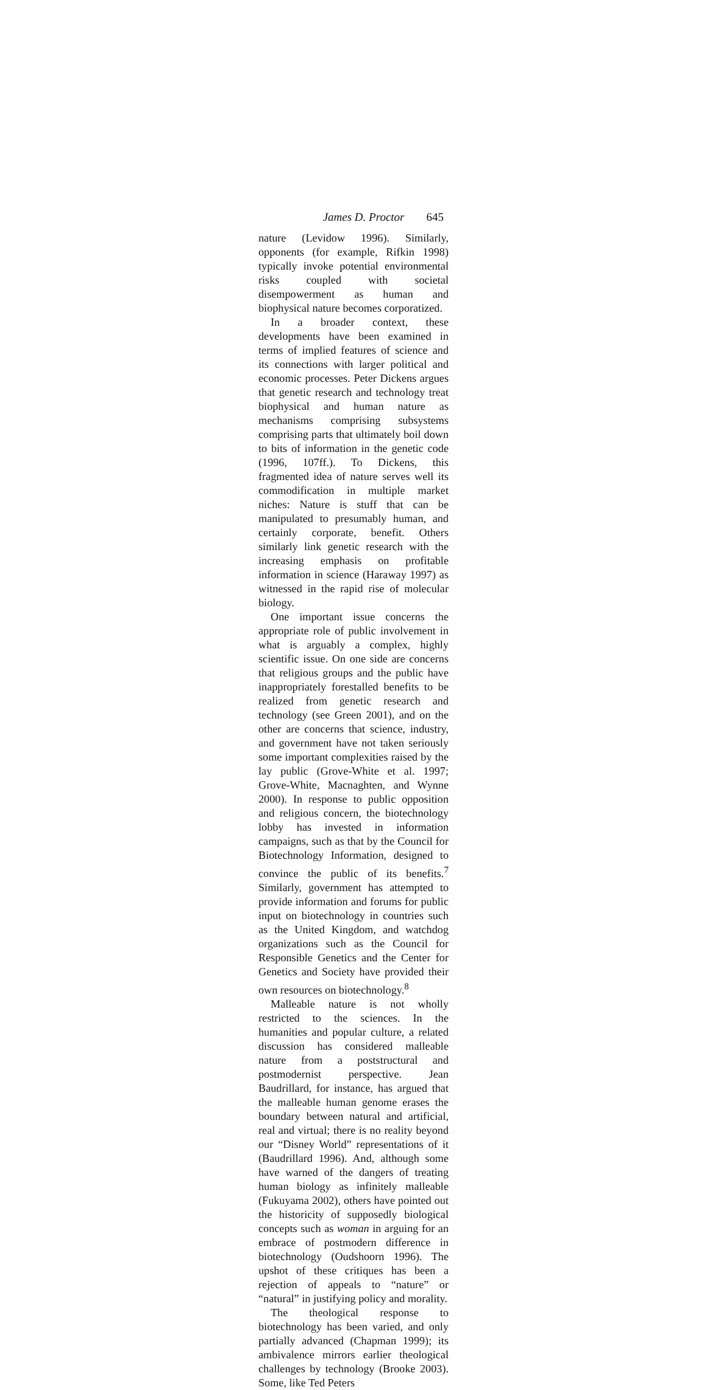James D. Proctor 645
nature (Levidow 1996). Similarly, opponents (for example, Rifkin 1998) typically invoke potential environmental risks coupled with societal disempowerment as human and biophysical nature becomes corporatized.
In a broader context, these developments have been examined in terms of implied features of science and its connections with larger political and economic processes. Peter Dickens argues that genetic research and technology treat biophysical and human nature as mechanisms comprising subsystems comprising parts that ultimately boil down to bits of information in the genetic code (1996, 107ff.). To Dickens, this fragmented idea of nature serves well its commodification in multiple market niches: Nature is stuff that can be manipulated to presumably human, and certainly corporate, benefit. Others similarly link genetic research with the increasing emphasis on profitable information in science (Haraway 1997) as witnessed in the rapid rise of molecular biology.
One important issue concerns the appropriate role of public involvement in what is arguably a complex, highly scientific issue. On one side are concerns that religious groups and the public have inappropriately forestalled benefits to be realized from genetic research and technology (see Green 2001), and on the other are concerns that science, industry, and government have not taken seriously some important complexities raised by the lay public (Grove-White et al. 1997; Grove-White, Macnaghten, and Wynne 2000). In response to public opposition and religious concern, the biotechnology lobby has invested in information campaigns, such as that by the Council for Biotechnology Information, designed to convince the public of its benefits.<sup>7</sup> Similarly, government has attempted to provide information and forums for public input on biotechnology in countries such as the United Kingdom, and watchdog organizations such as the Council for Responsible Genetics and the Center for Genetics and Society have provided their own resources on biotechnology.<sup>8</sup>
Malleable nature is not wholly restricted to the sciences. In the humanities and popular culture, a related discussion has considered malleable nature from a poststructural and postmodernist perspective. Jean Baudrillard, for instance, has argued that the malleable human genome erases the boundary between natural and artificial, real and virtual; there is no reality beyond our “Disney World” representations of it (Baudrillard 1996). And, although some have warned of the dangers of treating human biology as infinitely malleable (Fukuyama 2002), others have pointed out the historicity of supposedly biological concepts such as woman in arguing for an embrace of postmodern difference in biotechnology (Oudshoorn 1996). The upshot of these critiques has been a rejection of appeals to “nature” or “natural” in justifying policy and morality.
The theological response to biotechnology has been varied, and only partially advanced (Chapman 1999); its ambivalence mirrors earlier theological challenges by technology (Brooke 2003). Some, like Ted Peters